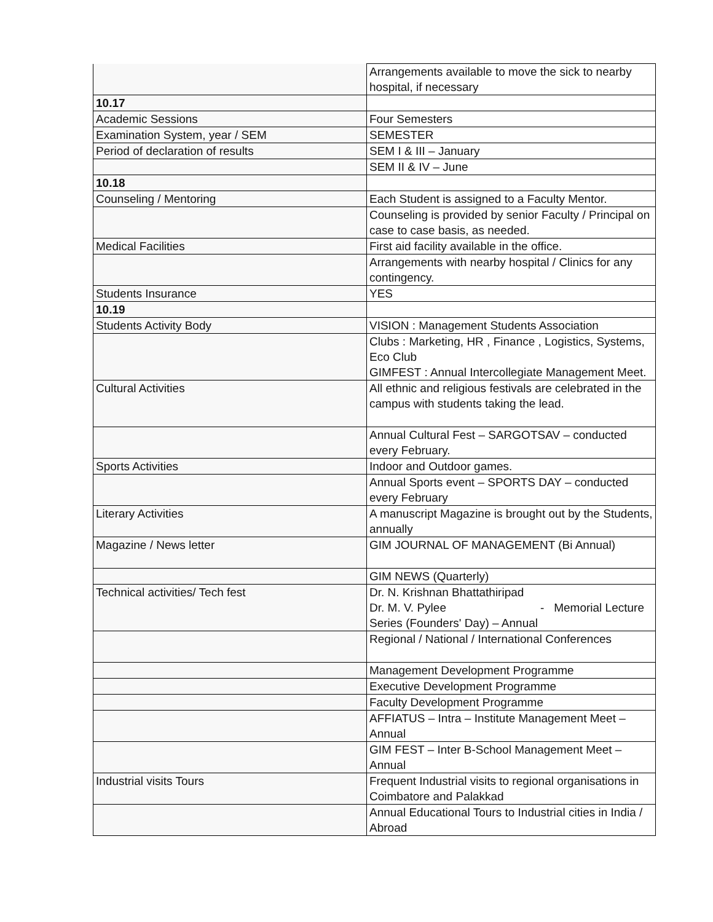| | Arrangements available to move the sick to nearby hospital, if necessary |
| 10.17 | |
| Academic Sessions | Four Semesters |
| Examination System, year / SEM | SEMESTER |
| Period of declaration of results | SEM I & III – January |
| | SEM II & IV – June |
| 10.18 | |
| Counseling / Mentoring | Each Student is assigned to a Faculty Mentor. |
| | Counseling is provided by senior Faculty / Principal on case to case basis, as needed. |
| Medical Facilities | First aid facility available in the office. |
| | Arrangements with nearby hospital / Clinics for any contingency. |
| Students Insurance | YES |
| 10.19 | |
| Students Activity Body | VISION : Management Students Association |
| | Clubs : Marketing, HR , Finance , Logistics, Systems, Eco Club GIMFEST : Annual Intercollegiate Management Meet. |
| Cultural Activities | All ethnic and religious festivals are celebrated in the campus with students taking the lead. |
| | Annual Cultural Fest – SARGOTSAV – conducted every February. |
| Sports Activities | Indoor and Outdoor games. |
| | Annual Sports event – SPORTS DAY – conducted every February |
| Literary Activities | A manuscript Magazine is brought out by the Students, annually |
| Magazine / News letter | GIM JOURNAL OF MANAGEMENT (Bi Annual) |
| | GIM NEWS (Quarterly) |
| Technical activities/ Tech fest | Dr. N. Krishnan Bhattathiripad Dr. M. V. Pylee - Memorial Lecture Series (Founders' Day) – Annual |
| | Regional / National / International Conferences |
| | Management Development Programme |
| | Executive Development Programme |
| | Faculty Development Programme |
| | AFFIATUS – Intra – Institute Management Meet – Annual |
| | GIM FEST – Inter B-School Management Meet – Annual |
| Industrial visits Tours | Frequent Industrial visits to regional organisations in Coimbatore and Palakkad |
| | Annual Educational Tours to Industrial cities in India / Abroad |